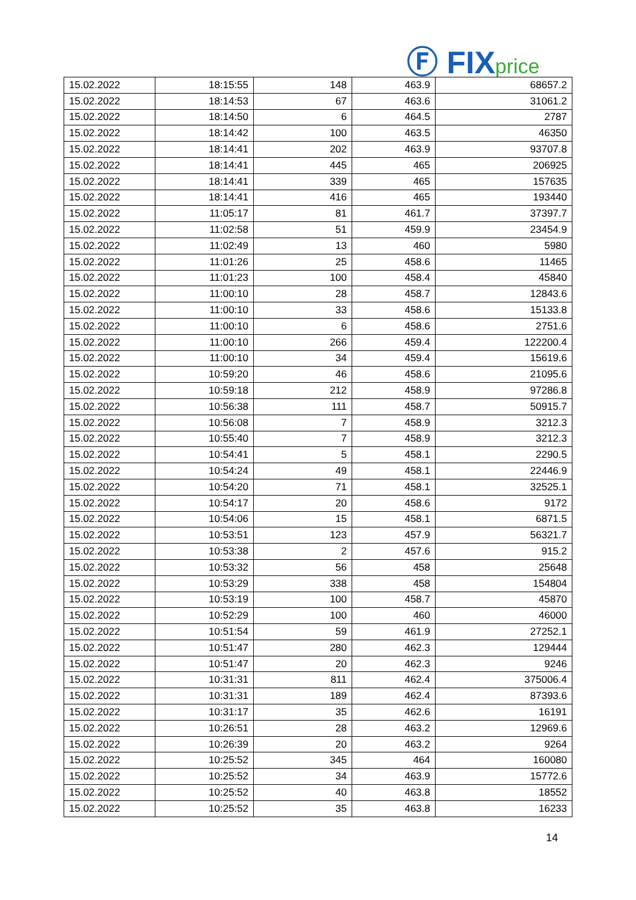Ⓕ FIXprice
| 15.02.2022 | 18:15:55 | 148 | 463.9 | 68657.2 |
| 15.02.2022 | 18:14:53 | 67 | 463.6 | 31061.2 |
| 15.02.2022 | 18:14:50 | 6 | 464.5 | 2787 |
| 15.02.2022 | 18:14:42 | 100 | 463.5 | 46350 |
| 15.02.2022 | 18:14:41 | 202 | 463.9 | 93707.8 |
| 15.02.2022 | 18:14:41 | 445 | 465 | 206925 |
| 15.02.2022 | 18:14:41 | 339 | 465 | 157635 |
| 15.02.2022 | 18:14:41 | 416 | 465 | 193440 |
| 15.02.2022 | 11:05:17 | 81 | 461.7 | 37397.7 |
| 15.02.2022 | 11:02:58 | 51 | 459.9 | 23454.9 |
| 15.02.2022 | 11:02:49 | 13 | 460 | 5980 |
| 15.02.2022 | 11:01:26 | 25 | 458.6 | 11465 |
| 15.02.2022 | 11:01:23 | 100 | 458.4 | 45840 |
| 15.02.2022 | 11:00:10 | 28 | 458.7 | 12843.6 |
| 15.02.2022 | 11:00:10 | 33 | 458.6 | 15133.8 |
| 15.02.2022 | 11:00:10 | 6 | 458.6 | 2751.6 |
| 15.02.2022 | 11:00:10 | 266 | 459.4 | 122200.4 |
| 15.02.2022 | 11:00:10 | 34 | 459.4 | 15619.6 |
| 15.02.2022 | 10:59:20 | 46 | 458.6 | 21095.6 |
| 15.02.2022 | 10:59:18 | 212 | 458.9 | 97286.8 |
| 15.02.2022 | 10:56:38 | 111 | 458.7 | 50915.7 |
| 15.02.2022 | 10:56:08 | 7 | 458.9 | 3212.3 |
| 15.02.2022 | 10:55:40 | 7 | 458.9 | 3212.3 |
| 15.02.2022 | 10:54:41 | 5 | 458.1 | 2290.5 |
| 15.02.2022 | 10:54:24 | 49 | 458.1 | 22446.9 |
| 15.02.2022 | 10:54:20 | 71 | 458.1 | 32525.1 |
| 15.02.2022 | 10:54:17 | 20 | 458.6 | 9172 |
| 15.02.2022 | 10:54:06 | 15 | 458.1 | 6871.5 |
| 15.02.2022 | 10:53:51 | 123 | 457.9 | 56321.7 |
| 15.02.2022 | 10:53:38 | 2 | 457.6 | 915.2 |
| 15.02.2022 | 10:53:32 | 56 | 458 | 25648 |
| 15.02.2022 | 10:53:29 | 338 | 458 | 154804 |
| 15.02.2022 | 10:53:19 | 100 | 458.7 | 45870 |
| 15.02.2022 | 10:52:29 | 100 | 460 | 46000 |
| 15.02.2022 | 10:51:54 | 59 | 461.9 | 27252.1 |
| 15.02.2022 | 10:51:47 | 280 | 462.3 | 129444 |
| 15.02.2022 | 10:51:47 | 20 | 462.3 | 9246 |
| 15.02.2022 | 10:31:31 | 811 | 462.4 | 375006.4 |
| 15.02.2022 | 10:31:31 | 189 | 462.4 | 87393.6 |
| 15.02.2022 | 10:31:17 | 35 | 462.6 | 16191 |
| 15.02.2022 | 10:26:51 | 28 | 463.2 | 12969.6 |
| 15.02.2022 | 10:26:39 | 20 | 463.2 | 9264 |
| 15.02.2022 | 10:25:52 | 345 | 464 | 160080 |
| 15.02.2022 | 10:25:52 | 34 | 463.9 | 15772.6 |
| 15.02.2022 | 10:25:52 | 40 | 463.8 | 18552 |
| 15.02.2022 | 10:25:52 | 35 | 463.8 | 16233 |
14